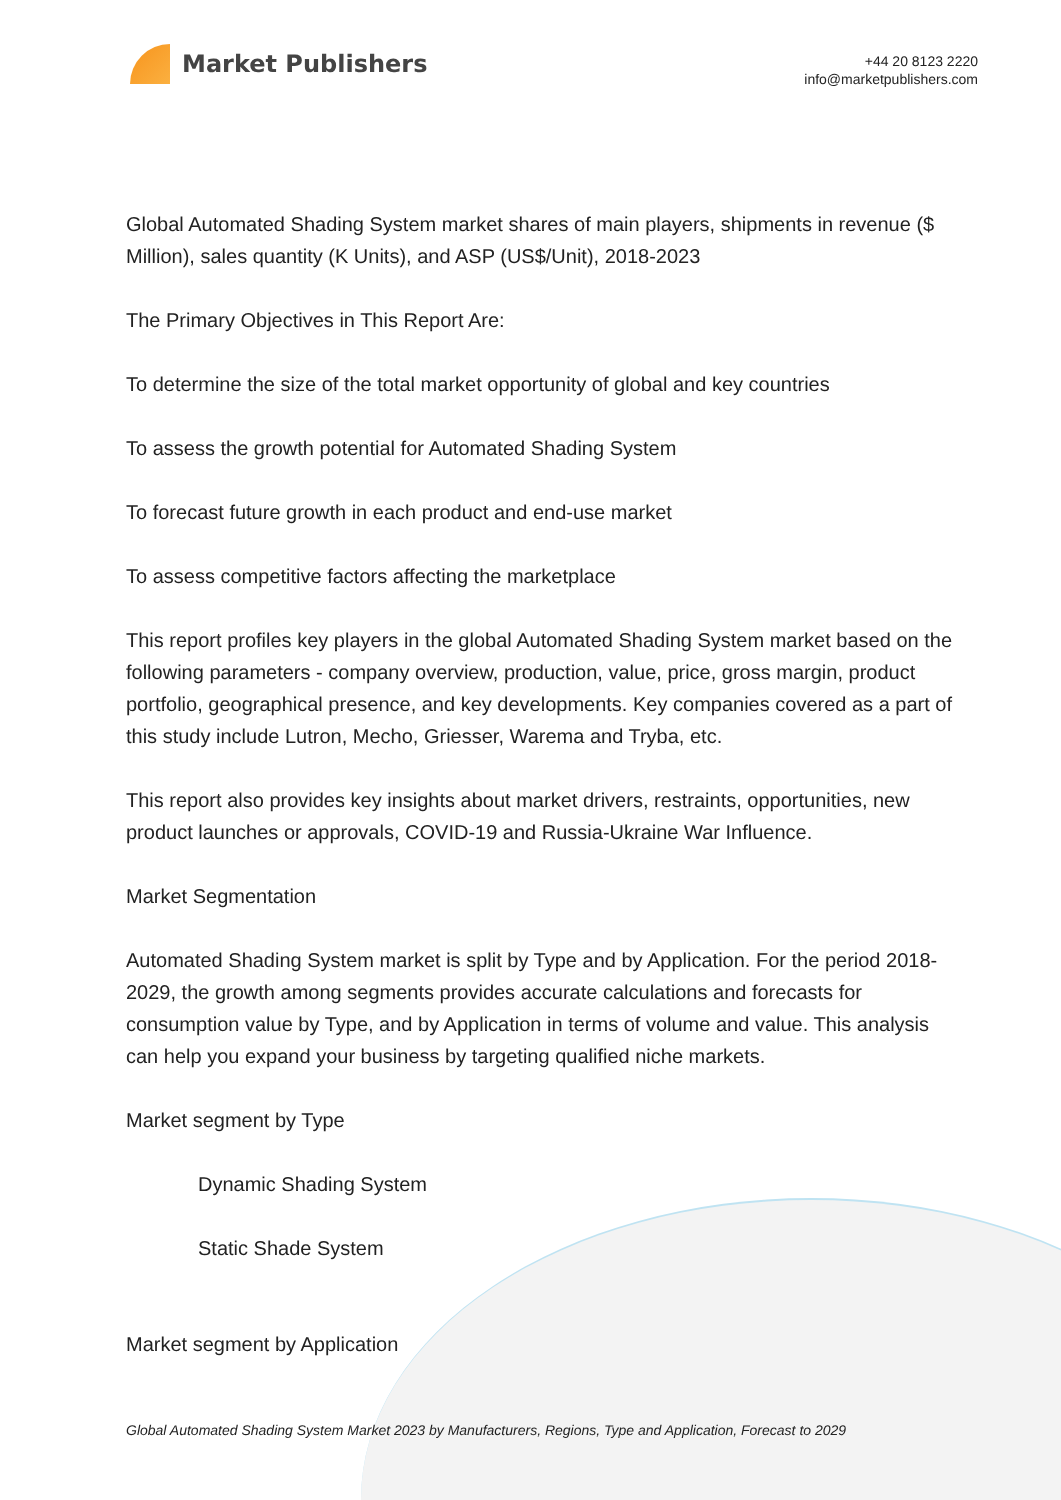Market Publishers
+44 20 8123 2220
info@marketpublishers.com
Global Automated Shading System market shares of main players, shipments in revenue ($ Million), sales quantity (K Units), and ASP (US$/Unit), 2018-2023
The Primary Objectives in This Report Are:
To determine the size of the total market opportunity of global and key countries
To assess the growth potential for Automated Shading System
To forecast future growth in each product and end-use market
To assess competitive factors affecting the marketplace
This report profiles key players in the global Automated Shading System market based on the following parameters - company overview, production, value, price, gross margin, product portfolio, geographical presence, and key developments. Key companies covered as a part of this study include Lutron, Mecho, Griesser, Warema and Tryba, etc.
This report also provides key insights about market drivers, restraints, opportunities, new product launches or approvals, COVID-19 and Russia-Ukraine War Influence.
Market Segmentation
Automated Shading System market is split by Type and by Application. For the period 2018-2029, the growth among segments provides accurate calculations and forecasts for consumption value by Type, and by Application in terms of volume and value. This analysis can help you expand your business by targeting qualified niche markets.
Market segment by Type
Dynamic Shading System
Static Shade System
Market segment by Application
Global Automated Shading System Market 2023 by Manufacturers, Regions, Type and Application, Forecast to 2029